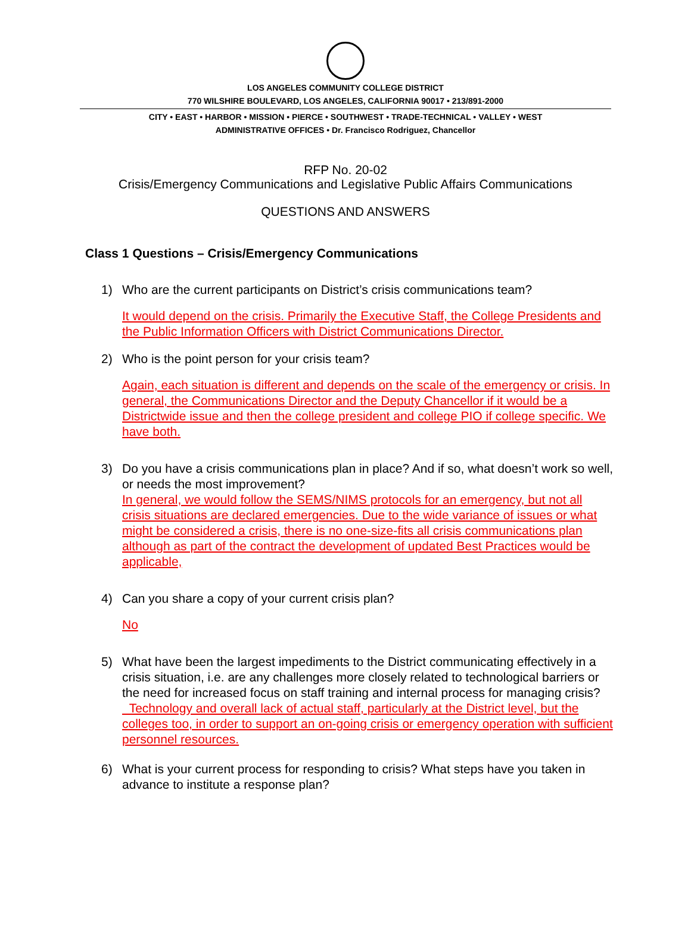LOS ANGELES COMMUNITY COLLEGE DISTRICT
770 WILSHIRE BOULEVARD, LOS ANGELES, CALIFORNIA 90017 • 213/891-2000
CITY • EAST • HARBOR • MISSION • PIERCE • SOUTHWEST • TRADE-TECHNICAL • VALLEY • WEST
ADMINISTRATIVE OFFICES • Dr. Francisco Rodriguez, Chancellor
RFP No. 20-02
Crisis/Emergency Communications and Legislative Public Affairs Communications
QUESTIONS AND ANSWERS
Class 1 Questions – Crisis/Emergency Communications
1) Who are the current participants on District’s crisis communications team?
It would depend on the crisis. Primarily the Executive Staff, the College Presidents and the Public Information Officers with District Communications Director.
2) Who is the point person for your crisis team?
Again, each situation is different and depends on the scale of the emergency or crisis. In general, the Communications Director and the Deputy Chancellor if it would be a Districtwide issue and then the college president and college PIO if college specific. We have both.
3) Do you have a crisis communications plan in place? And if so, what doesn’t work so well, or needs the most improvement?
In general, we would follow the SEMS/NIMS protocols for an emergency, but not all crisis situations are declared emergencies. Due to the wide variance of issues or what might be considered a crisis, there is no one-size-fits all crisis communications plan although as part of the contract the development of updated Best Practices would be applicable,
4) Can you share a copy of your current crisis plan?
No
5) What have been the largest impediments to the District communicating effectively in a crisis situation, i.e. are any challenges more closely related to technological barriers or the need for increased focus on staff training and internal process for managing crisis?
Technology and overall lack of actual staff, particularly at the District level, but the colleges too, in order to support an on-going crisis or emergency operation with sufficient personnel resources.
6) What is your current process for responding to crisis? What steps have you taken in advance to institute a response plan?